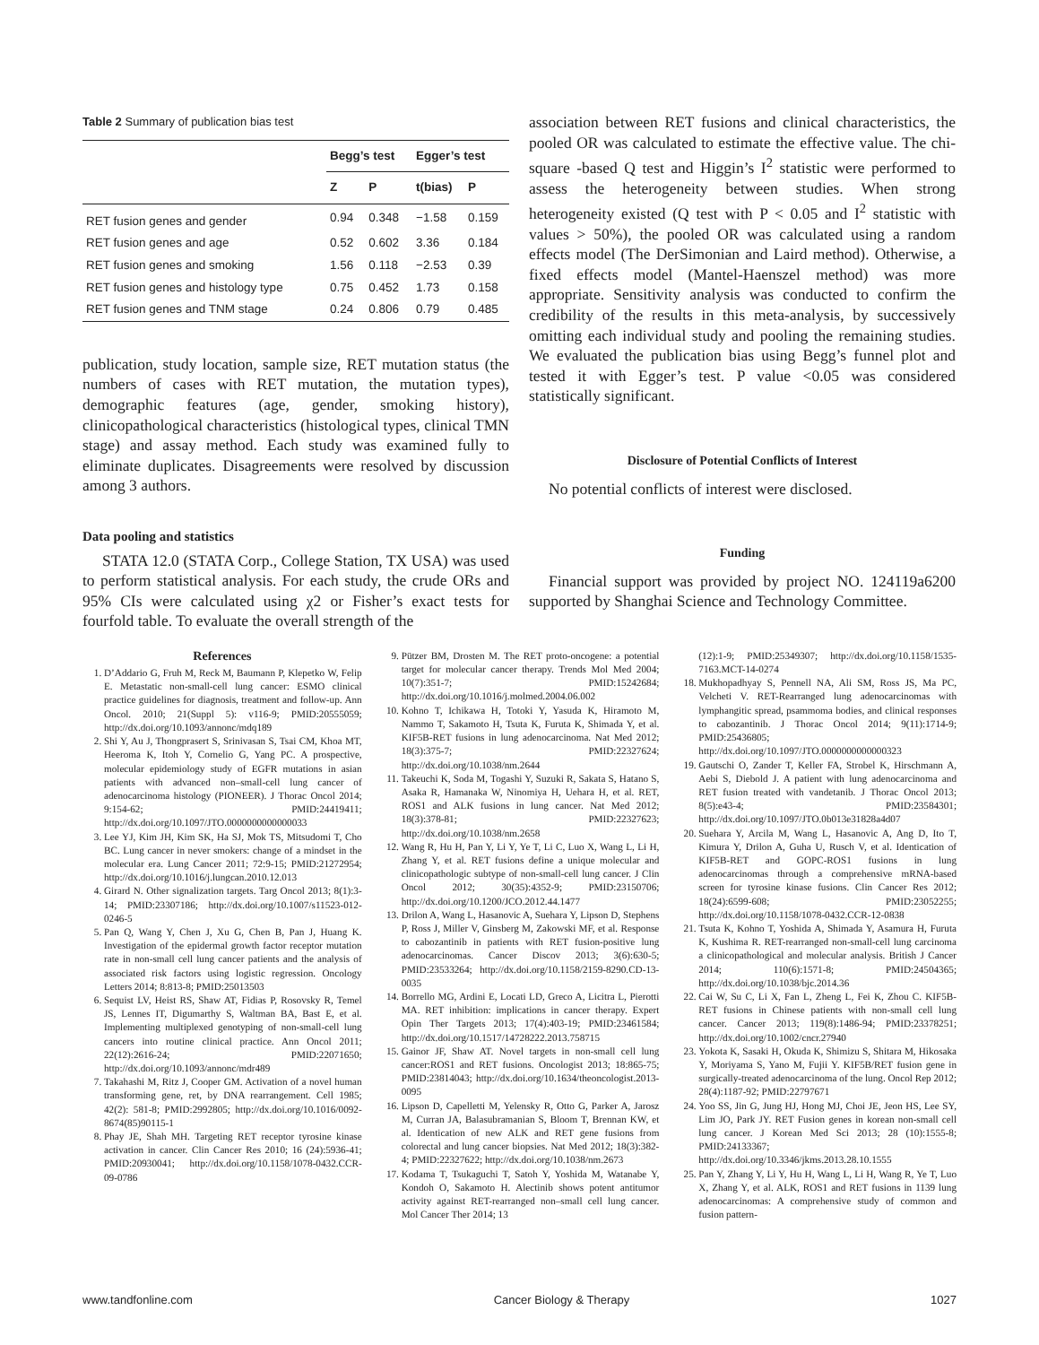Table 2 Summary of publication bias test
| | Begg’s test | | Egger’s test | |
| --- | --- | --- | --- | --- |
| | Z | P | t(bias) | P |
| RET fusion genes and gender | 0.94 | 0.348 | −1.58 | 0.159 |
| RET fusion genes and age | 0.52 | 0.602 | 3.36 | 0.184 |
| RET fusion genes and smoking | 1.56 | 0.118 | −2.53 | 0.39 |
| RET fusion genes and histology type | 0.75 | 0.452 | 1.73 | 0.158 |
| RET fusion genes and TNM stage | 0.24 | 0.806 | 0.79 | 0.485 |
publication, study location, sample size, RET mutation status (the numbers of cases with RET mutation, the mutation types), demographic features (age, gender, smoking history), clinicopathological characteristics (histological types, clinical TMN stage) and assay method. Each study was examined fully to eliminate duplicates. Disagreements were resolved by discussion among 3 authors.
Data pooling and statistics
STATA 12.0 (STATA Corp., College Station, TX USA) was used to perform statistical analysis. For each study, the crude ORs and 95% CIs were calculated using χ2 or Fisher’s exact tests for fourfold table. To evaluate the overall strength of the
association between RET fusions and clinical characteristics, the pooled OR was calculated to estimate the effective value. The chi-square -based Q test and Higgin’s I<sup>2</sup> statistic were performed to assess the heterogeneity between studies. When strong heterogeneity existed (Q test with P < 0.05 and I<sup>2</sup> statistic with values > 50%), the pooled OR was calculated using a random effects model (The DerSimonian and Laird method). Otherwise, a fixed effects model (Mantel-Haenszel method) was more appropriate. Sensitivity analysis was conducted to confirm the credibility of the results in this meta-analysis, by successively omitting each individual study and pooling the remaining studies. We evaluated the publication bias using Begg’s funnel plot and tested it with Egger’s test. P value <0.05 was considered statistically significant.
Disclosure of Potential Conflicts of Interest
No potential conflicts of interest were disclosed.
Funding
Financial support was provided by project NO. 124119a6200 supported by Shanghai Science and Technology Committee.
References
1. D’Addario G, Fruh M, Reck M, Baumann P, Klepetko W, Felip E. Metastatic non-small-cell lung cancer: ESMO clinical practice guidelines for diagnosis, treatment and follow-up. Ann Oncol. 2010; 21(Suppl 5): v116-9; PMID:20555059; http://dx.doi.org/10.1093/annonc/mdq189
2. Shi Y, Au J, Thongprasert S, Srinivasan S, Tsai CM, Khoa MT, Heeroma K, Itoh Y, Cornelio G, Yang PC. A prospective, molecular epidemiology study of EGFR mutations in asian patients with advanced non–small-cell lung cancer of adenocarcinoma histology (PIONEER). J Thorac Oncol 2014; 9:154-62; PMID:24419411; http://dx.doi.org/10.1097/JTO.0000000000000033
3. Lee YJ, Kim JH, Kim SK, Ha SJ, Mok TS, Mitsudomi T, Cho BC. Lung cancer in never smokers: change of a mindset in the molecular era. Lung Cancer 2011; 72:9-15; PMID:21272954; http://dx.doi.org/10.1016/j.lungcan.2010.12.013
4. Girard N. Other signalization targets. Targ Oncol 2013; 8(1):3-14; PMID:23307186; http://dx.doi.org/10.1007/s11523-012-0246-5
5. Pan Q, Wang Y, Chen J, Xu G, Chen B, Pan J, Huang K. Investigation of the epidermal growth factor receptor mutation rate in non-small cell lung cancer patients and the analysis of associated risk factors using logistic regression. Oncology Letters 2014; 8:813-8; PMID:25013503
6. Sequist LV, Heist RS, Shaw AT, Fidias P, Rosovsky R, Temel JS, Lennes IT, Digumarthy S, Waltman BA, Bast E, et al. Implementing multiplexed genotyping of non-small-cell lung cancers into routine clinical practice. Ann Oncol 2011; 22(12):2616-24; PMID:22071650; http://dx.doi.org/10.1093/annonc/mdr489
7. Takahashi M, Ritz J, Cooper GM. Activation of a novel human transforming gene, ret, by DNA rearrangement. Cell 1985; 42(2): 581-8; PMID:2992805; http://dx.doi.org/10.1016/0092-8674(85)90115-1
8. Phay JE, Shah MH. Targeting RET receptor tyrosine kinase activation in cancer. Clin Cancer Res 2010; 16 (24):5936-41; PMID:20930041; http://dx.doi.org/10.1158/1078-0432.CCR-09-0786
9. Pützer BM, Drosten M. The RET proto-oncogene: a potential target for molecular cancer therapy. Trends Mol Med 2004; 10(7):351-7; PMID:15242684; http://dx.doi.org/10.1016/j.molmed.2004.06.002
10. Kohno T, Ichikawa H, Totoki Y, Yasuda K, Hiramoto M, Nammo T, Sakamoto H, Tsuta K, Furuta K, Shimada Y, et al. KIF5B-RET fusions in lung adenocarcinoma. Nat Med 2012; 18(3):375-7; PMID:22327624; http://dx.doi.org/10.1038/nm.2644
11. Takeuchi K, Soda M, Togashi Y, Suzuki R, Sakata S, Hatano S, Asaka R, Hamanaka W, Ninomiya H, Uehara H, et al. RET, ROS1 and ALK fusions in lung cancer. Nat Med 2012; 18(3):378-81; PMID:22327623; http://dx.doi.org/10.1038/nm.2658
12. Wang R, Hu H, Pan Y, Li Y, Ye T, Li C, Luo X, Wang L, Li H, Zhang Y, et al. RET fusions define a unique molecular and clinicopathologic subtype of non-small-cell lung cancer. J Clin Oncol 2012; 30(35):4352-9; PMID:23150706; http://dx.doi.org/10.1200/JCO.2012.44.1477
13. Drilon A, Wang L, Hasanovic A, Suehara Y, Lipson D, Stephens P, Ross J, Miller V, Ginsberg M, Zakowski MF, et al. Response to cabozantinib in patients with RET fusion-positive lung adenocarcinomas. Cancer Discov 2013; 3(6):630-5; PMID:23533264; http://dx.doi.org/10.1158/2159-8290.CD-13-0035
14. Borrello MG, Ardini E, Locati LD, Greco A, Licitra L, Pierotti MA. RET inhibition: implications in cancer therapy. Expert Opin Ther Targets 2013; 17(4):403-19; PMID:23461584; http://dx.doi.org/10.1517/14728222.2013.758715
15. Gainor JF, Shaw AT. Novel targets in non-small cell lung cancer:ROS1 and RET fusions. Oncologist 2013; 18:865-75; PMID:23814043; http://dx.doi.org/10.1634/theoncologist.2013-0095
16. Lipson D, Capelletti M, Yelensky R, Otto G, Parker A, Jarosz M, Curran JA, Balasubramanian S, Bloom T, Brennan KW, et al. Identication of new ALK and RET gene fusions from colorectal and lung cancer biopsies. Nat Med 2012; 18(3):382-4; PMID:22327622; http://dx.doi.org/10.1038/nm.2673
17. Kodama T, Tsukaguchi T, Satoh Y, Yoshida M, Watanabe Y, Kondoh O, Sakamoto H. Alectinib shows potent antitumor activity against RET-rearranged non–small cell lung cancer. Mol Cancer Ther 2014; 13
(12):1-9; PMID:25349307; http://dx.doi.org/10.1158/1535-7163.MCT-14-0274
18. Mukhopadhyay S, Pennell NA, Ali SM, Ross JS, Ma PC, Velcheti V. RET-Rearranged lung adenocarcinomas with lymphangitic spread, psammoma bodies, and clinical responses to cabozantinib. J Thorac Oncol 2014; 9(11):1714-9; PMID:25436805; http://dx.doi.org/10.1097/JTO.0000000000000323
19. Gautschi O, Zander T, Keller FA, Strobel K, Hirschmann A, Aebi S, Diebold J. A patient with lung adenocarcinoma and RET fusion treated with vandetanib. J Thorac Oncol 2013; 8(5):e43-4; PMID:23584301; http://dx.doi.org/10.1097/JTO.0b013e31828a4d07
20. Suehara Y, Arcila M, Wang L, Hasanovic A, Ang D, Ito T, Kimura Y, Drilon A, Guha U, Rusch V, et al. Identication of KIF5B-RET and GOPC-ROS1 fusions in lung adenocarcinomas through a comprehensive mRNA-based screen for tyrosine kinase fusions. Clin Cancer Res 2012; 18(24):6599-608; PMID:23052255; http://dx.doi.org/10.1158/1078-0432.CCR-12-0838
21. Tsuta K, Kohno T, Yoshida A, Shimada Y, Asamura H, Furuta K, Kushima R. RET-rearranged non-small-cell lung carcinoma a clinicopathological and molecular analysis. British J Cancer 2014; 110(6):1571-8; PMID:24504365; http://dx.doi.org/10.1038/bjc.2014.36
22. Cai W, Su C, Li X, Fan L, Zheng L, Fei K, Zhou C. KIF5B-RET fusions in Chinese patients with non-small cell lung cancer. Cancer 2013; 119(8):1486-94; PMID:23378251; http://dx.doi.org/10.1002/cncr.27940
23. Yokota K, Sasaki H, Okuda K, Shimizu S, Shitara M, Hikosaka Y, Moriyama S, Yano M, Fujii Y. KIF5B/RET fusion gene in surgically-treated adenocarcinoma of the lung. Oncol Rep 2012; 28(4):1187-92; PMID:22797671
24. Yoo SS, Jin G, Jung HJ, Hong MJ, Choi JE, Jeon HS, Lee SY, Lim JO, Park JY. RET Fusion genes in korean non-small cell lung cancer. J Korean Med Sci 2013; 28 (10):1555-8; PMID:24133367; http://dx.doi.org/10.3346/jkms.2013.28.10.1555
25. Pan Y, Zhang Y, Li Y, Hu H, Wang L, Li H, Wang R, Ye T, Luo X, Zhang Y, et al. ALK, ROS1 and RET fusions in 1139 lung adenocarcinomas: A comprehensive study of common and fusion pattern-
www.tandfonline.com Cancer Biology & Therapy 1027